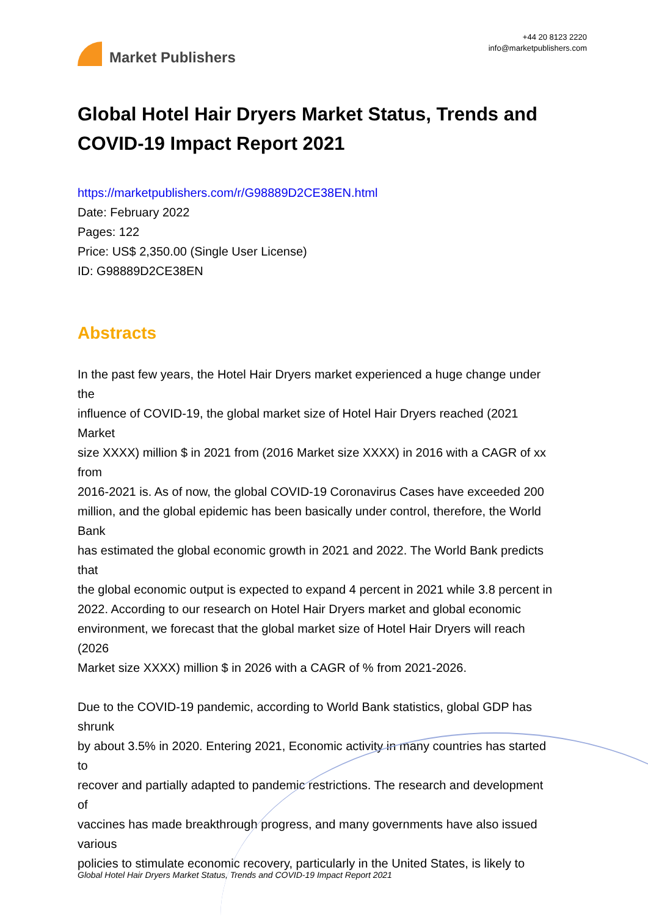Market Publishers
+44 20 8123 2220
info@marketpublishers.com
Global Hotel Hair Dryers Market Status, Trends and COVID-19 Impact Report 2021
https://marketpublishers.com/r/G98889D2CE38EN.html
Date: February 2022
Pages: 122
Price: US$ 2,350.00 (Single User License)
ID: G98889D2CE38EN
Abstracts
In the past few years, the Hotel Hair Dryers market experienced a huge change under
the
influence of COVID-19, the global market size of Hotel Hair Dryers reached (2021
Market
size XXXX) million $ in 2021 from (2016 Market size XXXX) in 2016 with a CAGR of xx
from
2016-2021 is. As of now, the global COVID-19 Coronavirus Cases have exceeded 200
million, and the global epidemic has been basically under control, therefore, the World
Bank
has estimated the global economic growth in 2021 and 2022. The World Bank predicts
that
the global economic output is expected to expand 4 percent in 2021 while 3.8 percent in
2022. According to our research on Hotel Hair Dryers market and global economic
environment, we forecast that the global market size of Hotel Hair Dryers will reach
(2026
Market size XXXX) million $ in 2026 with a CAGR of % from 2021-2026.
Due to the COVID-19 pandemic, according to World Bank statistics, global GDP has
shrunk
by about 3.5% in 2020. Entering 2021, Economic activity in many countries has started
to
recover and partially adapted to pandemic restrictions. The research and development
of
vaccines has made breakthrough progress, and many governments have also issued
various
policies to stimulate economic recovery, particularly in the United States, is likely to
Global Hotel Hair Dryers Market Status, Trends and COVID-19 Impact Report 2021